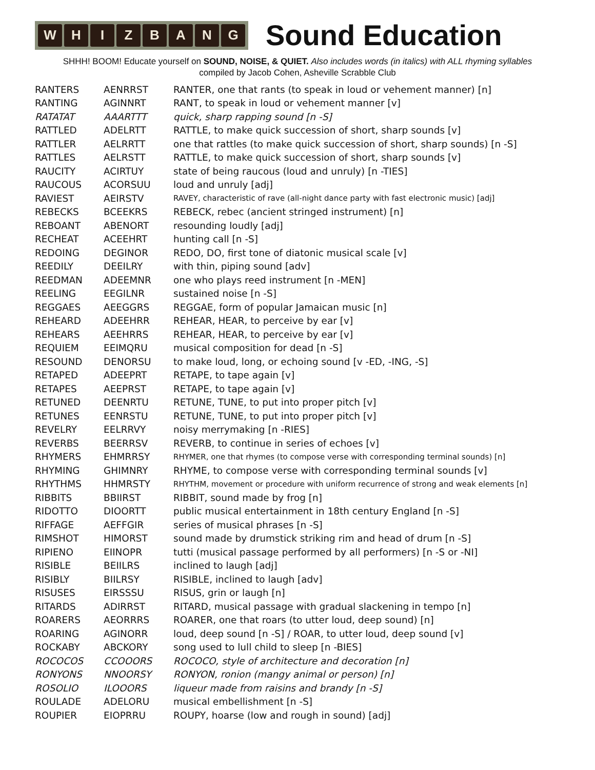W H I Z B A N G
Sound Education
SHHH! BOOM! Educate yourself on SOUND, NOISE, & QUIET. Also includes words (in italics) with ALL rhyming syllables
compiled by Jacob Cohen, Asheville Scrabble Club
| RANTERS | AENRRST | RANTER, one that rants (to speak in loud or vehement manner) [n] |
| RANTING | AGINNRT | RANT, to speak in loud or vehement manner [v] |
| RATATAT | AAARTTT | quick, sharp rapping sound [n -S] |
| RATTLED | ADELRTT | RATTLE, to make quick succession of short, sharp sounds [v] |
| RATTLER | AELRRTT | one that rattles (to make quick succession of short, sharp sounds) [n -S] |
| RATTLES | AELRSTT | RATTLE, to make quick succession of short, sharp sounds [v] |
| RAUCITY | ACIRTUY | state of being raucous (loud and unruly) [n -TIES] |
| RAUCOUS | ACORSUU | loud and unruly [adj] |
| RAVIEST | AEIRSTV | RAVEY, characteristic of rave (all-night dance party with fast electronic music) [adj] |
| REBECKS | BCEEKRS | REBECK, rebec (ancient stringed instrument) [n] |
| REBOANT | ABENORT | resounding loudly [adj] |
| RECHEAT | ACEEHRT | hunting call [n -S] |
| REDOING | DEGINOR | REDO, DO, first tone of diatonic musical scale [v] |
| REEDILY | DEEILRY | with thin, piping sound [adv] |
| REEDMAN | ADEEMNR | one who plays reed instrument [n -MEN] |
| REELING | EEGILNR | sustained noise [n -S] |
| REGGAES | AEEGGRS | REGGAE, form of popular Jamaican music [n] |
| REHEARD | ADEEHRR | REHEAR, HEAR, to perceive by ear [v] |
| REHEARS | AEEHRRS | REHEAR, HEAR, to perceive by ear [v] |
| REQUIEM | EEIMQRU | musical composition for dead [n -S] |
| RESOUND | DENORSU | to make loud, long, or echoing sound [v -ED, -ING, -S] |
| RETAPED | ADEEPRT | RETAPE, to tape again [v] |
| RETAPES | AEEPRST | RETAPE, to tape again [v] |
| RETUNED | DEENRTU | RETUNE, TUNE, to put into proper pitch [v] |
| RETUNES | EENRSTU | RETUNE, TUNE, to put into proper pitch [v] |
| REVELRY | EELRRVY | noisy merrymaking [n -RIES] |
| REVERBS | BEERRSV | REVERB, to continue in series of echoes [v] |
| RHYMERS | EHMRRSY | RHYMER, one that rhymes (to compose verse with corresponding terminal sounds) [n] |
| RHYMING | GHIMNRY | RHYME, to compose verse with corresponding terminal sounds [v] |
| RHYTHMS | HHMRSTY | RHYTHM, movement or procedure with uniform recurrence of strong and weak elements [n] |
| RIBBITS | BBIIRST | RIBBIT, sound made by frog [n] |
| RIDOTTO | DIOORTT | public musical entertainment in 18th century England [n -S] |
| RIFFAGE | AEFFGIR | series of musical phrases [n -S] |
| RIMSHOT | HIMORST | sound made by drumstick striking rim and head of drum [n -S] |
| RIPIENO | EIINOPR | tutti (musical passage performed by all performers) [n -S or -NI] |
| RISIBLE | BEIILRS | inclined to laugh [adj] |
| RISIBLY | BIILRSY | RISIBLE, inclined to laugh [adv] |
| RISUSES | EIRSSSU | RISUS, grin or laugh [n] |
| RITARDS | ADIRRST | RITARD, musical passage with gradual slackening in tempo [n] |
| ROARERS | AEORRRS | ROARER, one that roars (to utter loud, deep sound) [n] |
| ROARING | AGINORR | loud, deep sound [n -S] / ROAR, to utter loud, deep sound [v] |
| ROCKABY | ABCKORY | song used to lull child to sleep [n -BIES] |
| ROCOCOS | CCOOORS | ROCOCO, style of architecture and decoration [n] |
| RONYONS | NNOORSY | RONYON, ronion (mangy animal or person) [n] |
| ROSOLIO | ILOOORS | liqueur made from raisins and brandy [n -S] |
| ROULADE | ADELORU | musical embellishment [n -S] |
| ROUPIER | EIOPRRU | ROUPY, hoarse (low and rough in sound) [adj] |